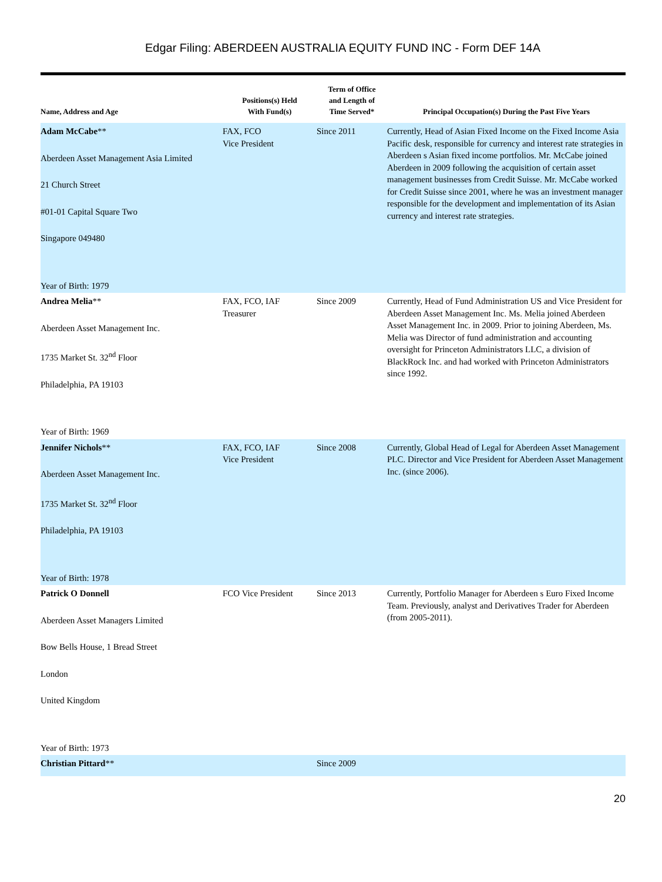Edgar Filing: ABERDEEN AUSTRALIA EQUITY FUND INC - Form DEF 14A
| Name, Address and Age | Positions(s) Held With Fund(s) | Term of Office and Length of Time Served* | Principal Occupation(s) During the Past Five Years |
| --- | --- | --- | --- |
| Adam McCabe ** Aberdeen Asset Management Asia Limited 21 Church Street #01-01 Capital Square Two Singapore 049480 Year of Birth: 1979 | FAX, FCO Vice President | Since 2011 | Currently, Head of Asian Fixed Income on the Fixed Income Asia Pacific desk, responsible for currency and interest rate strategies in Aberdeen s Asian fixed income portfolios. Mr. McCabe joined Aberdeen in 2009 following the acquisition of certain asset management businesses from Credit Suisse. Mr. McCabe worked for Credit Suisse since 2001, where he was an investment manager responsible for the development and implementation of its Asian currency and interest rate strategies. |
| Andrea Melia ** Aberdeen Asset Management Inc. 1735 Market St. 32<sup>nd</sup> Floor Philadelphia, PA 19103 Year of Birth: 1969 | FAX, FCO, IAF Treasurer | Since 2009 | Currently, Head of Fund Administration US and Vice President for Aberdeen Asset Management Inc. Ms. Melia joined Aberdeen Asset Management Inc. in 2009. Prior to joining Aberdeen, Ms. Melia was Director of fund administration and accounting oversight for Princeton Administrators LLC, a division of BlackRock Inc. and had worked with Princeton Administrators since 1992. |
| Jennifer Nichols ** Aberdeen Asset Management Inc. 1735 Market St. 32<sup>nd</sup> Floor Philadelphia, PA 19103 Year of Birth: 1978 | FAX, FCO, IAF Vice President | Since 2008 | Currently, Global Head of Legal for Aberdeen Asset Management PLC. Director and Vice President for Aberdeen Asset Management Inc. (since 2006). |
| Patrick O Donnell Aberdeen Asset Managers Limited Bow Bells House, 1 Bread Street London United Kingdom Year of Birth: 1973 | FCO Vice President | Since 2013 | Currently, Portfolio Manager for Aberdeen s Euro Fixed Income Team. Previously, analyst and Derivatives Trader for Aberdeen (from 2005-2011). |
| Christian Pittard ** | | Since 2009 | |
20